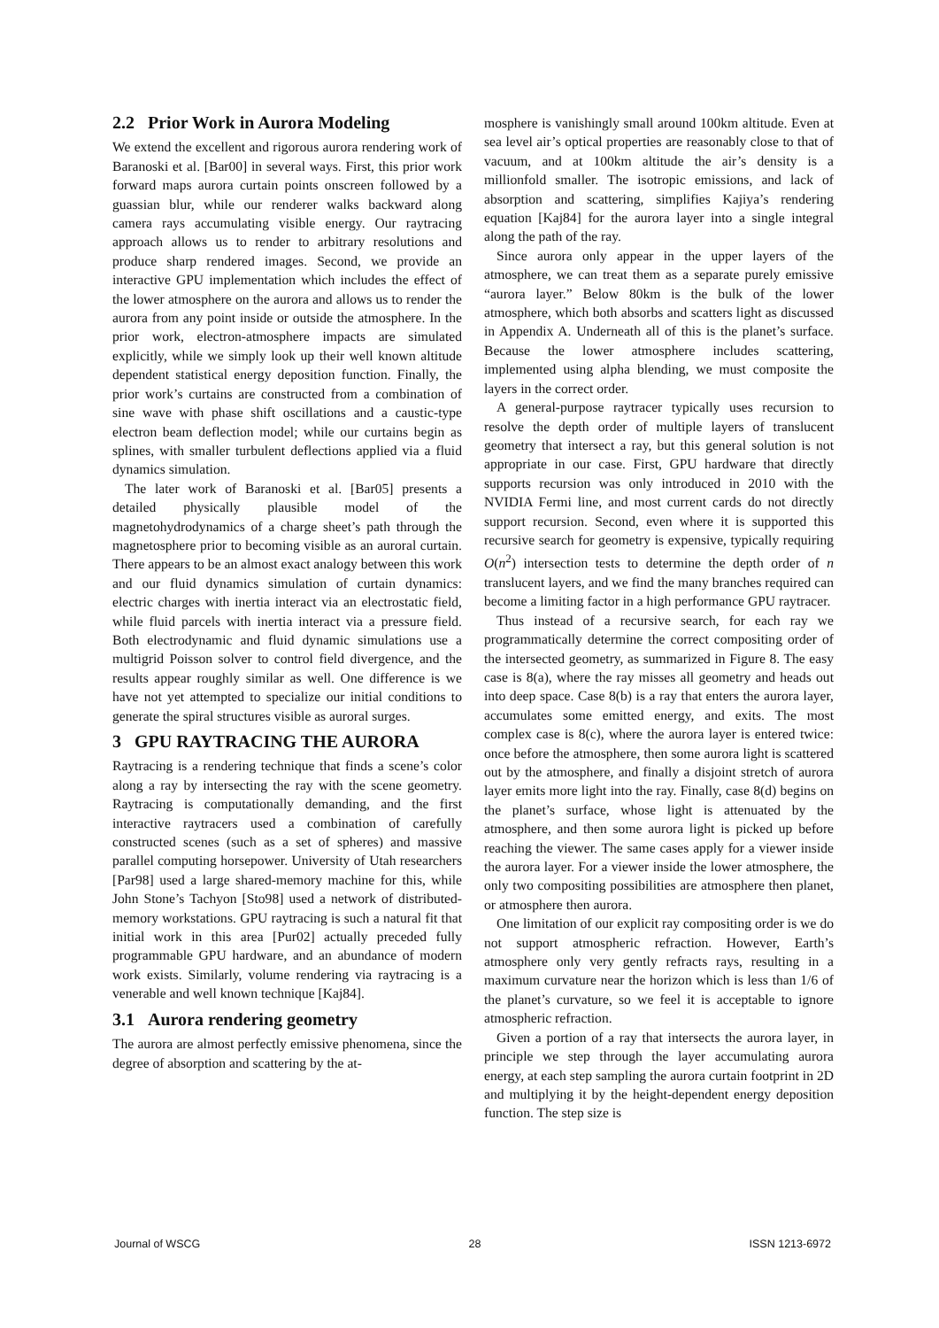2.2 Prior Work in Aurora Modeling
We extend the excellent and rigorous aurora rendering work of Baranoski et al. [Bar00] in several ways. First, this prior work forward maps aurora curtain points onscreen followed by a guassian blur, while our renderer walks backward along camera rays accumulating visible energy. Our raytracing approach allows us to render to arbitrary resolutions and produce sharp rendered images. Second, we provide an interactive GPU implementation which includes the effect of the lower atmosphere on the aurora and allows us to render the aurora from any point inside or outside the atmosphere. In the prior work, electron-atmosphere impacts are simulated explicitly, while we simply look up their well known altitude dependent statistical energy deposition function. Finally, the prior work’s curtains are constructed from a combination of sine wave with phase shift oscillations and a caustic-type electron beam deflection model; while our curtains begin as splines, with smaller turbulent deflections applied via a fluid dynamics simulation.
The later work of Baranoski et al. [Bar05] presents a detailed physically plausible model of the magnetohydrodynamics of a charge sheet’s path through the magnetosphere prior to becoming visible as an auroral curtain. There appears to be an almost exact analogy between this work and our fluid dynamics simulation of curtain dynamics: electric charges with inertia interact via an electrostatic field, while fluid parcels with inertia interact via a pressure field. Both electrodynamic and fluid dynamic simulations use a multigrid Poisson solver to control field divergence, and the results appear roughly similar as well. One difference is we have not yet attempted to specialize our initial conditions to generate the spiral structures visible as auroral surges.
3 GPU RAYTRACING THE AURORA
Raytracing is a rendering technique that finds a scene’s color along a ray by intersecting the ray with the scene geometry. Raytracing is computationally demanding, and the first interactive raytracers used a combination of carefully constructed scenes (such as a set of spheres) and massive parallel computing horsepower. University of Utah researchers [Par98] used a large shared-memory machine for this, while John Stone’s Tachyon [Sto98] used a network of distributed-memory workstations. GPU raytracing is such a natural fit that initial work in this area [Pur02] actually preceded fully programmable GPU hardware, and an abundance of modern work exists. Similarly, volume rendering via raytracing is a venerable and well known technique [Kaj84].
3.1 Aurora rendering geometry
The aurora are almost perfectly emissive phenomena, since the degree of absorption and scattering by the at-
mosphere is vanishingly small around 100km altitude. Even at sea level air’s optical properties are reasonably close to that of vacuum, and at 100km altitude the air’s density is a millionfold smaller. The isotropic emissions, and lack of absorption and scattering, simplifies Kajiya’s rendering equation [Kaj84] for the aurora layer into a single integral along the path of the ray.
Since aurora only appear in the upper layers of the atmosphere, we can treat them as a separate purely emissive “aurora layer.” Below 80km is the bulk of the lower atmosphere, which both absorbs and scatters light as discussed in Appendix A. Underneath all of this is the planet’s surface. Because the lower atmosphere includes scattering, implemented using alpha blending, we must composite the layers in the correct order.
A general-purpose raytracer typically uses recursion to resolve the depth order of multiple layers of translucent geometry that intersect a ray, but this general solution is not appropriate in our case. First, GPU hardware that directly supports recursion was only introduced in 2010 with the NVIDIA Fermi line, and most current cards do not directly support recursion. Second, even where it is supported this recursive search for geometry is expensive, typically requiring O(n<sup>2</sup>) intersection tests to determine the depth order of n translucent layers, and we find the many branches required can become a limiting factor in a high performance GPU raytracer.
Thus instead of a recursive search, for each ray we programmatically determine the correct compositing order of the intersected geometry, as summarized in Figure 8. The easy case is 8(a), where the ray misses all geometry and heads out into deep space. Case 8(b) is a ray that enters the aurora layer, accumulates some emitted energy, and exits. The most complex case is 8(c), where the aurora layer is entered twice: once before the atmosphere, then some aurora light is scattered out by the atmosphere, and finally a disjoint stretch of aurora layer emits more light into the ray. Finally, case 8(d) begins on the planet’s surface, whose light is attenuated by the atmosphere, and then some aurora light is picked up before reaching the viewer. The same cases apply for a viewer inside the aurora layer. For a viewer inside the lower atmosphere, the only two compositing possibilities are atmosphere then planet, or atmosphere then aurora.
One limitation of our explicit ray compositing order is we do not support atmospheric refraction. However, Earth’s atmosphere only very gently refracts rays, resulting in a maximum curvature near the horizon which is less than 1/6 of the planet’s curvature, so we feel it is acceptable to ignore atmospheric refraction.
Given a portion of a ray that intersects the aurora layer, in principle we step through the layer accumulating aurora energy, at each step sampling the aurora curtain footprint in 2D and multiplying it by the height-dependent energy deposition function. The step size is
Journal of WSCG 28 ISSN 1213-6972